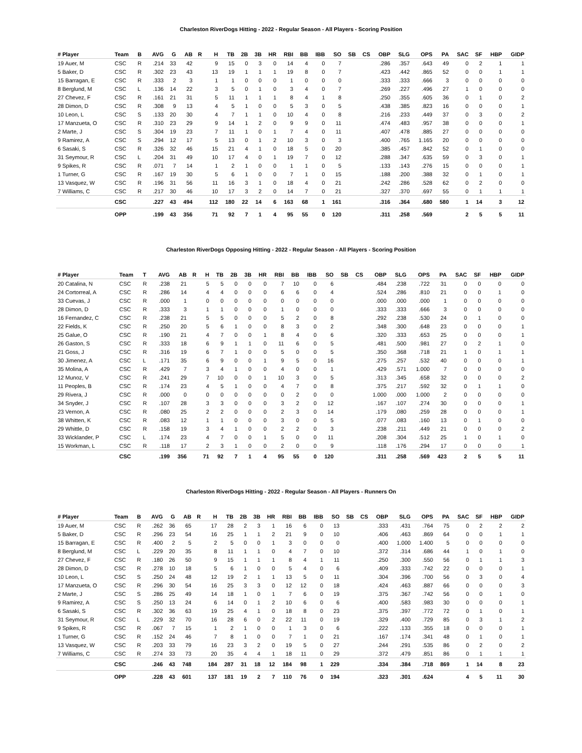Charleston RiverDogs Hitting - 2022 - Regular Season - All Players - Scoring Position
| # Player | Team | B | AVG | G | AB | R | H | TB | 2B | 3B | HR | RBI | BB | IBB | SO | SB | CS | OBP | SLG | OPS | PA | SAC | SF | HBP | GIDP |
| --- | --- | --- | --- | --- | --- | --- | --- | --- | --- | --- | --- | --- | --- | --- | --- | --- | --- | --- | --- | --- | --- | --- | --- | --- | --- |
| 19 Auer, M | CSC | R | .214 | 33 | 42 | | 9 | 15 | 0 | 3 | 0 | 14 | 4 | 0 | 7 | | | .286 | .357 | .643 | 49 | 0 | 2 | 1 | 1 |
| 5 Baker, D | CSC | R | .302 | 23 | 43 | | 13 | 19 | 1 | 1 | 1 | 19 | 8 | 0 | 7 | | | .423 | .442 | .865 | 52 | 0 | 0 | 1 | 1 |
| 15 Barragan, E | CSC | R | .333 | 2 | 3 | | 1 | 1 | 0 | 0 | 0 | 1 | 0 | 0 | 0 | | | .333 | .333 | .666 | 3 | 0 | 0 | 0 | 0 |
| 8 Berglund, M | CSC | L | .136 | 14 | 22 | | 3 | 5 | 0 | 1 | 0 | 3 | 4 | 0 | 7 | | | .269 | .227 | .496 | 27 | 1 | 0 | 0 | 0 |
| 27 Chevez, F | CSC | R | .161 | 21 | 31 | | 5 | 11 | 1 | 1 | 1 | 8 | 4 | 1 | 8 | | | .250 | .355 | .605 | 36 | 0 | 1 | 0 | 2 |
| 28 Dimon, D | CSC | R | .308 | 9 | 13 | | 4 | 5 | 1 | 0 | 0 | 5 | 3 | 0 | 5 | | | .438 | .385 | .823 | 16 | 0 | 0 | 0 | 1 |
| 10 Leon, L | CSC | S | .133 | 20 | 30 | | 4 | 7 | 1 | 1 | 0 | 10 | 4 | 0 | 8 | | | .216 | .233 | .449 | 37 | 0 | 3 | 0 | 2 |
| 17 Manzueta, O | CSC | R | .310 | 23 | 29 | | 9 | 14 | 1 | 2 | 0 | 9 | 9 | 0 | 11 | | | .474 | .483 | .957 | 38 | 0 | 0 | 0 | 1 |
| 2 Marte, J | CSC | S | .304 | 19 | 23 | | 7 | 11 | 1 | 0 | 1 | 7 | 4 | 0 | 11 | | | .407 | .478 | .885 | 27 | 0 | 0 | 0 | 0 |
| 9 Ramirez, A | CSC | S | .294 | 12 | 17 | | 5 | 13 | 0 | 1 | 2 | 10 | 3 | 0 | 3 | | | .400 | .765 | 1.165 | 20 | 0 | 0 | 0 | 0 |
| 6 Sasaki, S | CSC | R | .326 | 32 | 46 | | 15 | 21 | 4 | 1 | 0 | 18 | 5 | 0 | 20 | | | .385 | .457 | .842 | 52 | 0 | 1 | 0 | 0 |
| 31 Seymour, R | CSC | L | .204 | 31 | 49 | | 10 | 17 | 4 | 0 | 1 | 19 | 7 | 0 | 12 | | | .288 | .347 | .635 | 59 | 0 | 3 | 0 | 1 |
| 9 Spikes, R | CSC | R | .071 | 7 | 14 | | 1 | 2 | 1 | 0 | 0 | 1 | 1 | 0 | 5 | | | .133 | .143 | .276 | 15 | 0 | 0 | 0 | 1 |
| 1 Turner, G | CSC | R | .167 | 19 | 30 | | 5 | 6 | 1 | 0 | 0 | 7 | 1 | 0 | 15 | | | .188 | .200 | .388 | 32 | 0 | 1 | 0 | 1 |
| 13 Vasquez, W | CSC | R | .196 | 31 | 56 | | 11 | 16 | 3 | 1 | 0 | 18 | 4 | 0 | 21 | | | .242 | .286 | .528 | 62 | 0 | 2 | 0 | 0 |
| 7 Williams, C | CSC | R | .217 | 30 | 46 | | 10 | 17 | 3 | 2 | 0 | 14 | 7 | 0 | 21 | | | .327 | .370 | .697 | 55 | 0 | 1 | 1 | 1 |
| | CSC | | .227 | 43 | 494 | | 112 | 180 | 22 | 14 | 6 | 163 | 68 | 1 | 161 | | | .316 | .364 | .680 | 580 | 1 | 14 | 3 | 12 |
| | OPP | | .199 | 43 | 356 | | 71 | 92 | 7 | 1 | 4 | 95 | 55 | 0 | 120 | | | .311 | .258 | .569 | | 2 | 5 | 5 | 11 |
Charleston RiverDogs Opposing Hitting - 2022 - Regular Season - All Players - Scoring Position
| # Player | Team | T | AVG | AB | R | H | TB | 2B | 3B | HR | RBI | BB | IBB | SO | SB | CS | OBP | SLG | OPS | PA | SAC | SF | HBP | GIDP |
| --- | --- | --- | --- | --- | --- | --- | --- | --- | --- | --- | --- | --- | --- | --- | --- | --- | --- | --- | --- | --- | --- | --- | --- | --- |
| 20 Catalina, N | CSC | R | .238 | 21 | | 5 | 5 | 0 | 0 | 0 | 7 | 10 | 0 | 6 | | | .484 | .238 | .722 | 31 | 0 | 0 | 0 | 0 |
| 24 Cortorreal, A | CSC | R | .286 | 14 | | 4 | 4 | 0 | 0 | 0 | 6 | 6 | 0 | 4 | | | .524 | .286 | .810 | 21 | 0 | 0 | 1 | 0 |
| 33 Cuevas, J | CSC | R | .000 | 1 | | 0 | 0 | 0 | 0 | 0 | 0 | 0 | 0 | 0 | | | .000 | .000 | .000 | 1 | 0 | 0 | 0 | 0 |
| 28 Dimon, D | CSC | R | .333 | 3 | | 1 | 1 | 0 | 0 | 0 | 1 | 0 | 0 | 0 | | | .333 | .333 | .666 | 3 | 0 | 0 | 0 | 0 |
| 16 Fernandez, C | CSC | R | .238 | 21 | | 5 | 5 | 0 | 0 | 0 | 5 | 2 | 0 | 8 | | | .292 | .238 | .530 | 24 | 0 | 1 | 0 | 0 |
| 22 Fields, K | CSC | R | .250 | 20 | | 5 | 6 | 1 | 0 | 0 | 8 | 3 | 0 | 2 | | | .348 | .300 | .648 | 23 | 0 | 0 | 0 | 1 |
| 25 Galue, O | CSC | R | .190 | 21 | | 4 | 7 | 0 | 0 | 1 | 8 | 4 | 0 | 6 | | | .320 | .333 | .653 | 25 | 0 | 0 | 0 | 1 |
| 26 Gaston, S | CSC | R | .333 | 18 | | 6 | 9 | 1 | 1 | 0 | 11 | 6 | 0 | 5 | | | .481 | .500 | .981 | 27 | 0 | 2 | 1 | 0 |
| 21 Goss, J | CSC | R | .316 | 19 | | 6 | 7 | 1 | 0 | 0 | 5 | 0 | 0 | 5 | | | .350 | .368 | .718 | 21 | 1 | 0 | 1 | 1 |
| 30 Jimenez, A | CSC | L | .171 | 35 | | 6 | 9 | 0 | 0 | 1 | 9 | 5 | 0 | 16 | | | .275 | .257 | .532 | 40 | 0 | 0 | 0 | 1 |
| 35 Molina, A | CSC | R | .429 | 7 | | 3 | 4 | 1 | 0 | 0 | 4 | 0 | 0 | 1 | | | .429 | .571 | 1.000 | 7 | 0 | 0 | 0 | 0 |
| 12 Munoz, V | CSC | R | .241 | 29 | | 7 | 10 | 0 | 0 | 1 | 10 | 3 | 0 | 5 | | | .313 | .345 | .658 | 32 | 0 | 0 | 0 | 2 |
| 11 Peoples, B | CSC | R | .174 | 23 | | 4 | 5 | 1 | 0 | 0 | 4 | 7 | 0 | 8 | | | .375 | .217 | .592 | 32 | 0 | 1 | 1 | 0 |
| 29 Rivera, J | CSC | R | .000 | 0 | | 0 | 0 | 0 | 0 | 0 | 0 | 2 | 0 | 0 | | | 1.000 | .000 | 1.000 | 2 | 0 | 0 | 0 | 0 |
| 34 Snyder, J | CSC | R | .107 | 28 | | 3 | 3 | 0 | 0 | 0 | 3 | 2 | 0 | 12 | | | .167 | .107 | .274 | 30 | 0 | 0 | 0 | 1 |
| 23 Vernon, A | CSC | R | .080 | 25 | | 2 | 2 | 0 | 0 | 0 | 2 | 3 | 0 | 14 | | | .179 | .080 | .259 | 28 | 0 | 0 | 0 | 1 |
| 38 Whitten, K | CSC | R | .083 | 12 | | 1 | 1 | 0 | 0 | 0 | 3 | 0 | 0 | 5 | | | .077 | .083 | .160 | 13 | 0 | 1 | 0 | 0 |
| 29 Whittle, D | CSC | R | .158 | 19 | | 3 | 4 | 1 | 0 | 0 | 2 | 2 | 0 | 3 | | | .238 | .211 | .449 | 21 | 0 | 0 | 0 | 2 |
| 33 Wicklander, P | CSC | L | .174 | 23 | | 4 | 7 | 0 | 0 | 1 | 5 | 0 | 0 | 11 | | | .208 | .304 | .512 | 25 | 1 | 0 | 1 | 0 |
| 15 Workman, L | CSC | R | .118 | 17 | | 2 | 3 | 1 | 0 | 0 | 2 | 0 | 0 | 9 | | | .118 | .176 | .294 | 17 | 0 | 0 | 0 | 1 |
| | CSC | | .199 | 356 | | 71 | 92 | 7 | 1 | 4 | 95 | 55 | 0 | 120 | | | .311 | .258 | .569 | 423 | 2 | 5 | 5 | 11 |
Charleston RiverDogs Hitting - 2022 - Regular Season - All Players - Runners On
| # Player | Team | B | AVG | G | AB | R | H | TB | 2B | 3B | HR | RBI | BB | IBB | SO | SB | CS | OBP | SLG | OPS | PA | SAC | SF | HBP | GIDP |
| --- | --- | --- | --- | --- | --- | --- | --- | --- | --- | --- | --- | --- | --- | --- | --- | --- | --- | --- | --- | --- | --- | --- | --- | --- | --- |
| 19 Auer, M | CSC | R | .262 | 36 | 65 | | 17 | 28 | 2 | 3 | 1 | 16 | 6 | 0 | 13 | | | .333 | .431 | .764 | 75 | 0 | 2 | 2 | 2 |
| 5 Baker, D | CSC | R | .296 | 23 | 54 | | 16 | 25 | 1 | 1 | 2 | 21 | 9 | 0 | 10 | | | .406 | .463 | .869 | 64 | 0 | 0 | 1 | 1 |
| 15 Barragan, E | CSC | R | .400 | 2 | 5 | | 2 | 5 | 0 | 0 | 1 | 3 | 0 | 0 | 0 | | | .400 | 1.000 | 1.400 | 5 | 0 | 0 | 0 | 0 |
| 8 Berglund, M | CSC | L | .229 | 20 | 35 | | 8 | 11 | 1 | 1 | 0 | 4 | 7 | 0 | 10 | | | .372 | .314 | .686 | 44 | 1 | 0 | 1 | 0 |
| 27 Chevez, F | CSC | R | .180 | 26 | 50 | | 9 | 15 | 1 | 1 | 1 | 8 | 4 | 1 | 11 | | | .250 | .300 | .550 | 56 | 0 | 1 | 1 | 3 |
| 28 Dimon, D | CSC | R | .278 | 10 | 18 | | 5 | 6 | 1 | 0 | 0 | 5 | 4 | 0 | 6 | | | .409 | .333 | .742 | 22 | 0 | 0 | 0 | 1 |
| 10 Leon, L | CSC | S | .250 | 24 | 48 | | 12 | 19 | 2 | 1 | 1 | 13 | 5 | 0 | 11 | | | .304 | .396 | .700 | 56 | 0 | 3 | 0 | 4 |
| 17 Manzueta, O | CSC | R | .296 | 30 | 54 | | 16 | 25 | 3 | 3 | 0 | 12 | 12 | 0 | 18 | | | .424 | .463 | .887 | 66 | 0 | 0 | 0 | 3 |
| 2 Marte, J | CSC | S | .286 | 25 | 49 | | 14 | 18 | 1 | 0 | 1 | 7 | 6 | 0 | 19 | | | .375 | .367 | .742 | 56 | 0 | 0 | 1 | 0 |
| 9 Ramirez, A | CSC | S | .250 | 13 | 24 | | 6 | 14 | 0 | 1 | 2 | 10 | 6 | 0 | 6 | | | .400 | .583 | .983 | 30 | 0 | 0 | 0 | 1 |
| 6 Sasaki, S | CSC | R | .302 | 36 | 63 | | 19 | 25 | 4 | 1 | 0 | 18 | 8 | 0 | 23 | | | .375 | .397 | .772 | 72 | 0 | 1 | 0 | 1 |
| 31 Seymour, R | CSC | L | .229 | 32 | 70 | | 16 | 28 | 6 | 0 | 2 | 22 | 11 | 0 | 19 | | | .329 | .400 | .729 | 85 | 0 | 3 | 1 | 2 |
| 9 Spikes, R | CSC | R | .067 | 7 | 15 | | 1 | 2 | 1 | 0 | 0 | 1 | 3 | 0 | 6 | | | .222 | .133 | .355 | 18 | 0 | 0 | 0 | 1 |
| 1 Turner, G | CSC | R | .152 | 24 | 46 | | 7 | 8 | 1 | 0 | 0 | 7 | 1 | 0 | 21 | | | .167 | .174 | .341 | 48 | 0 | 1 | 0 | 1 |
| 13 Vasquez, W | CSC | R | .203 | 33 | 79 | | 16 | 23 | 3 | 2 | 0 | 19 | 5 | 0 | 27 | | | .244 | .291 | .535 | 86 | 0 | 2 | 0 | 2 |
| 7 Williams, C | CSC | R | .274 | 33 | 73 | | 20 | 35 | 4 | 4 | 1 | 18 | 11 | 0 | 29 | | | .372 | .479 | .851 | 86 | 0 | 1 | 1 | 1 |
| | CSC | | .246 | 43 | 748 | | 184 | 287 | 31 | 18 | 12 | 184 | 98 | 1 | 229 | | | .334 | .384 | .718 | 869 | 1 | 14 | 8 | 23 |
| | OPP | | .228 | 43 | 601 | | 137 | 181 | 19 | 2 | 7 | 110 | 76 | 0 | 194 | | | .323 | .301 | .624 | | 4 | 5 | 11 | 30 |